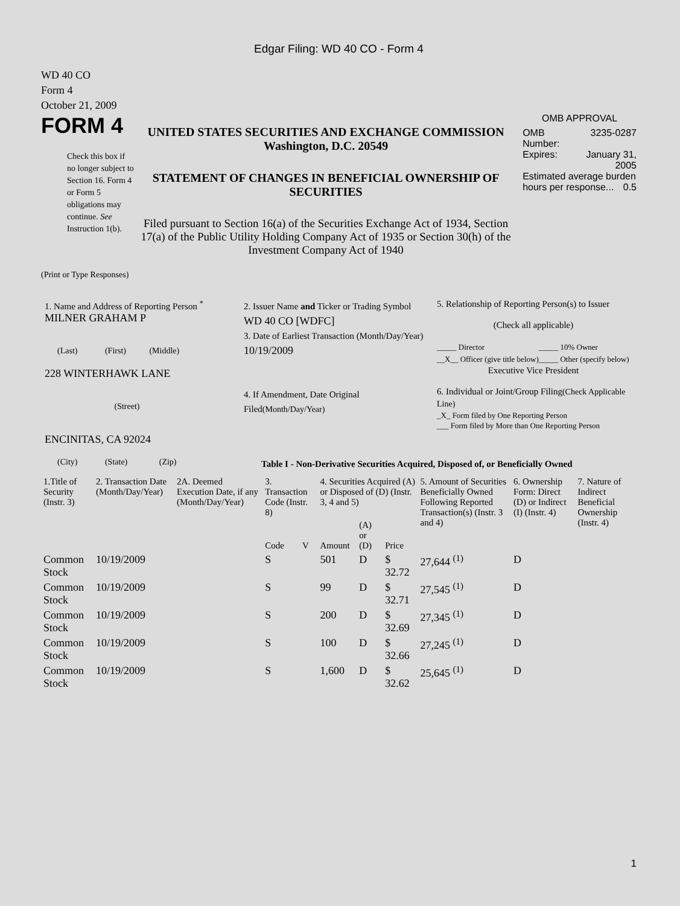Edgar Filing: WD 40 CO - Form 4
WD 40 CO
Form 4
October 21, 2009
FORM 4
Check this box if no longer subject to Section 16. Form 4 or Form 5 obligations may continue. See Instruction 1(b).
UNITED STATES SECURITIES AND EXCHANGE COMMISSION
Washington, D.C. 20549
STATEMENT OF CHANGES IN BENEFICIAL OWNERSHIP OF SECURITIES
Filed pursuant to Section 16(a) of the Securities Exchange Act of 1934, Section 17(a) of the Public Utility Holding Company Act of 1935 or Section 30(h) of the Investment Company Act of 1940
OMB APPROVAL
| OMB Number: | 3235-0287 |
| Expires: | January 31, 2005 |
| Estimated average burden hours per response... 0.5 | |
(Print or Type Responses)
1. Name and Address of Reporting Person <sup>*</sup>
MILNER GRAHAM P
(Last) (First) (Middle)
228 WINTERHAWK LANE
(Street)
ENCINITAS, CA 92024
(City) (State) (Zip)
2. Issuer Name and Ticker or Trading Symbol
WD 40 CO [WDFC]
3. Date of Earliest Transaction (Month/Day/Year)
10/19/2009
4. If Amendment, Date Original Filed(Month/Day/Year)
5. Relationship of Reporting Person(s) to Issuer
(Check all applicable)
| _____ Director | _____ 10% Owner |
| __X__ Officer (give title below) | _____ Other (specify below) |
Executive Vice President
6. Individual or Joint/Group Filing(Check Applicable Line)
_X_ Form filed by One Reporting Person
___ Form filed by More than One Reporting Person
Table I - Non-Derivative Securities Acquired, Disposed of, or Beneficially Owned
| 1.Title of Security (Instr. 3) | 2. Transaction Date (Month/Day/Year) | 2A. Deemed Execution Date, if any (Month/Day/Year) | 3. Transaction Code (Instr. 8) | | 4. Securities Acquired (A) or Disposed of (D) (Instr. 3, 4 and 5) | | | 5. Amount of Securities Beneficially Owned Following Reported Transaction(s) (Instr. 3 and 4) | 6. Ownership Form: Direct (D) or Indirect (I) (Instr. 4) | 7. Nature of Indirect Beneficial Ownership (Instr. 4) |
| --- | --- | --- | --- | --- | --- | --- | --- | --- | --- | --- |
| | | | Code | V | Amount | (A) or (D) | Price | | | |
| Common Stock | 10/19/2009 | | S | | 501 | D | $ 32.72 | 27,644 <sup>(1)</sup> | D | |
| Common Stock | 10/19/2009 | | S | | 99 | D | $ 32.71 | 27,545 <sup>(1)</sup> | D | |
| Common Stock | 10/19/2009 | | S | | 200 | D | $ 32.69 | 27,345 <sup>(1)</sup> | D | |
| Common Stock | 10/19/2009 | | S | | 100 | D | $ 32.66 | 27,245 <sup>(1)</sup> | D | |
| Common Stock | 10/19/2009 | | S | | 1,600 | D | $ 32.62 | 25,645 <sup>(1)</sup> | D | |
1